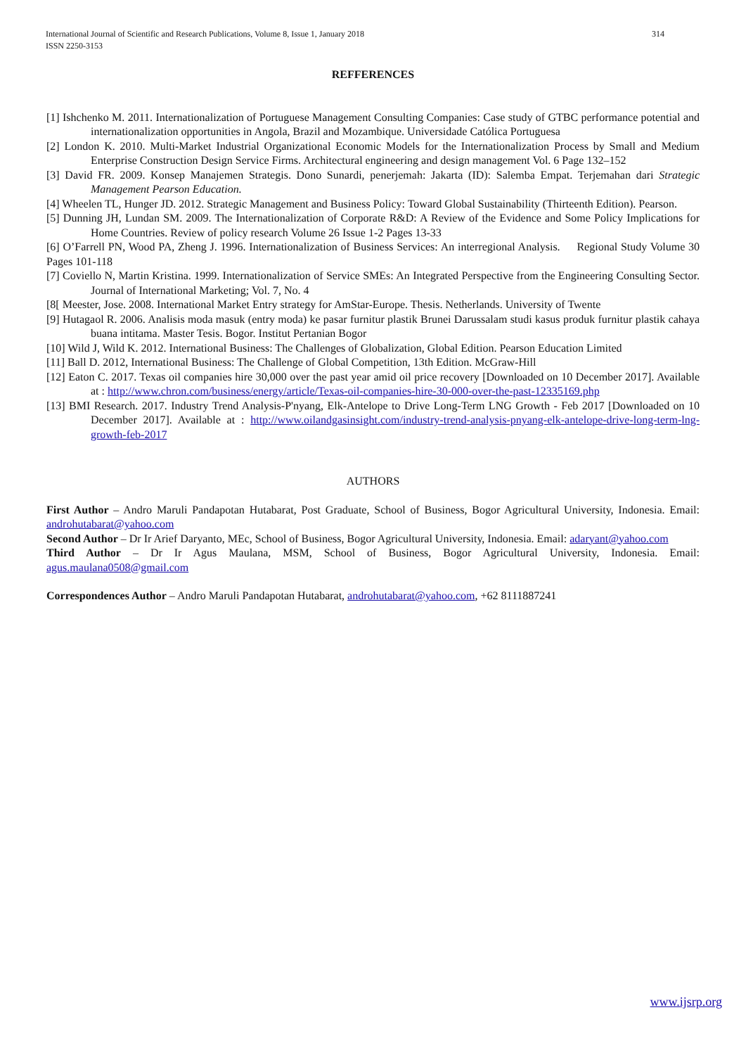314 International Journal of Scientific and Research Publications, Volume 8, Issue 1, January 2018
ISSN 2250-3153
REFFERENCES
[1] Ishchenko M. 2011. Internationalization of Portuguese Management Consulting Companies: Case study of GTBC performance potential and internationalization opportunities in Angola, Brazil and Mozambique. Universidade Católica Portuguesa
[2] London K. 2010. Multi-Market Industrial Organizational Economic Models for the Internationalization Process by Small and Medium Enterprise Construction Design Service Firms. Architectural engineering and design management Vol. 6 Page 132–152
[3] David FR. 2009. Konsep Manajemen Strategis. Dono Sunardi, penerjemah: Jakarta (ID): Salemba Empat. Terjemahan dari Strategic Management Pearson Education.
[4] Wheelen TL, Hunger JD. 2012. Strategic Management and Business Policy: Toward Global Sustainability (Thirteenth Edition). Pearson.
[5] Dunning JH, Lundan SM. 2009. The Internationalization of Corporate R&D: A Review of the Evidence and Some Policy Implications for Home Countries. Review of policy research Volume 26 Issue 1-2 Pages 13-33
[6] O’Farrell PN, Wood PA, Zheng J. 1996. Internationalization of Business Services: An interregional Analysis. Regional Study Volume 30 Pages 101-118
[7] Coviello N, Martin Kristina. 1999. Internationalization of Service SMEs: An Integrated Perspective from the Engineering Consulting Sector. Journal of International Marketing; Vol. 7, No. 4
[8[ Meester, Jose. 2008. International Market Entry strategy for AmStar-Europe. Thesis. Netherlands. University of Twente
[9] Hutagaol R. 2006. Analisis moda masuk (entry moda) ke pasar furnitur plastik Brunei Darussalam studi kasus produk furnitur plastik cahaya buana intitama. Master Tesis. Bogor. Institut Pertanian Bogor
[10] Wild J, Wild K. 2012. International Business: The Challenges of Globalization, Global Edition. Pearson Education Limited
[11] Ball D. 2012, International Business: The Challenge of Global Competition, 13th Edition. McGraw-Hill
[12] Eaton C. 2017. Texas oil companies hire 30,000 over the past year amid oil price recovery [Downloaded on 10 December 2017]. Available at : http://www.chron.com/business/energy/article/Texas-oil-companies-hire-30-000-over-the-past-12335169.php
[13] BMI Research. 2017. Industry Trend Analysis-P'nyang, Elk-Antelope to Drive Long-Term LNG Growth - Feb 2017 [Downloaded on 10 December 2017]. Available at : http://www.oilandgasinsight.com/industry-trend-analysis-pnyang-elk-antelope-drive-long-term-lng-growth-feb-2017
AUTHORS
First Author – Andro Maruli Pandapotan Hutabarat, Post Graduate, School of Business, Bogor Agricultural University, Indonesia. Email: androhutabarat@yahoo.com
Second Author – Dr Ir Arief Daryanto, MEc, School of Business, Bogor Agricultural University, Indonesia. Email: adaryant@yahoo.com
Third Author – Dr Ir Agus Maulana, MSM, School of Business, Bogor Agricultural University, Indonesia. Email: agus.maulana0508@gmail.com
Correspondences Author – Andro Maruli Pandapotan Hutabarat, androhutabarat@yahoo.com, +62 8111887241
www.ijsrp.org